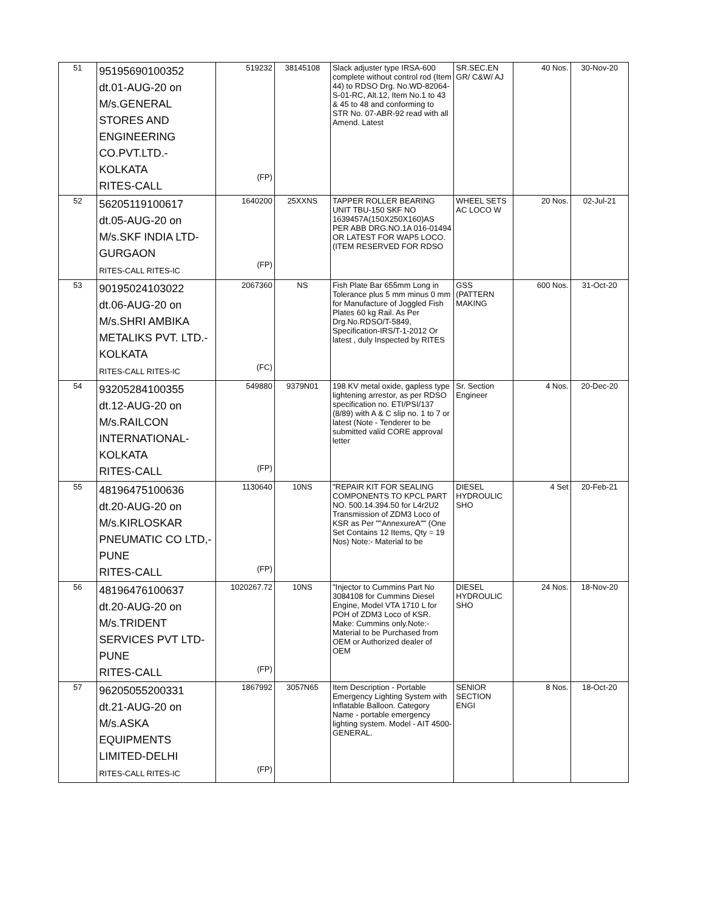| 51 | 95195690100352 dt.01-AUG-20 on M/s.GENERAL STORES AND ENGINEERING CO.PVT.LTD.- KOLKATA RITES-CALL | 519232 (FP) | 38145108 | Slack adjuster type IRSA-600 complete without control rod (Item 44) to RDSO Drg. No.WD-82064-S-01-RC, Alt.12, Item No.1 to 43 & 45 to 48 and conforming to STR No. 07-ABR-92 read with all Amend. Latest | SR.SEC.EN GR/ C&W/ AJ | 40 Nos. | 30-Nov-20 |
| 52 | 56205119100617 dt.05-AUG-20 on M/s.SKF INDIA LTD- GURGAON RITES-CALL RITES-IC | 1640200 (FP) | 25XXNS | TAPPER ROLLER BEARING UNIT TBU-150 SKF NO 1639457A(150X250X160)AS PER ABB DRG.NO.1A 016-01494 OR LATEST FOR WAP5 LOCO.(ITEM RESERVED FOR RDSO | WHEEL SETS AC LOCO W | 20 Nos. | 02-Jul-21 |
| 53 | 90195024103022 dt.06-AUG-20 on M/s.SHRI AMBIKA METALIKS PVT. LTD.- KOLKATA RITES-CALL RITES-IC | 2067360 (FC) | NS | Fish Plate Bar 655mm Long in Tolerance plus 5 mm minus 0 mm for Manufacture of Joggled Fish Plates 60 kg Rail. As Per Drg.No.RDSO/T-5849, Specification-IRS/T-1-2012 Or latest , duly Inspected by RITES | GSS (PATTERN MAKING | 600 Nos. | 31-Oct-20 |
| 54 | 93205284100355 dt.12-AUG-20 on M/s.RAILCON INTERNATIONAL- KOLKATA RITES-CALL | 549880 (FP) | 9379N01 | 198 KV metal oxide, gapless type lightening arrestor, as per RDSO specification no. ETI/PSI/137 (8/89) with A & C slip no. 1 to 7 or latest (Note - Tenderer to be submitted valid CORE approval letter | Sr. Section Engineer | 4 Nos. | 20-Dec-20 |
| 55 | 48196475100636 dt.20-AUG-20 on M/s.KIRLOSKAR PNEUMATIC CO LTD,- PUNE RITES-CALL | 1130640 (FP) | 10NS | "REPAIR KIT FOR SEALING COMPONENTS TO KPCL PART NO. 500.14.394.50 for L4r2U2 Transmission of ZDM3 Loco of KSR as Per ""AnnexureA"" (One Set Contains 12 Items, Qty = 19 Nos) Note:- Material to be | DIESEL HYDROULIC SHO | 4 Set | 20-Feb-21 |
| 56 | 48196476100637 dt.20-AUG-20 on M/s.TRIDENT SERVICES PVT LTD- PUNE RITES-CALL | 1020267.72 (FP) | 10NS | "Injector to Cummins Part No 3084108 for Cummins Diesel Engine, Model VTA 1710 L for POH of ZDM3 Loco of KSR. Make: Cummins only.Note:- Material to be Purchased from OEM or Authorized dealer of OEM | DIESEL HYDROULIC SHO | 24 Nos. | 18-Nov-20 |
| 57 | 96205055200331 dt.21-AUG-20 on M/s.ASKA EQUIPMENTS LIMITED-DELHI RITES-CALL RITES-IC | 1867992 (FP) | 3057N65 | Item Description - Portable Emergency Lighting System with Inflatable Balloon. Category Name - portable emergency lighting system. Model - AIT 4500-GENERAL. | SENIOR SECTION ENGI | 8 Nos. | 18-Oct-20 |